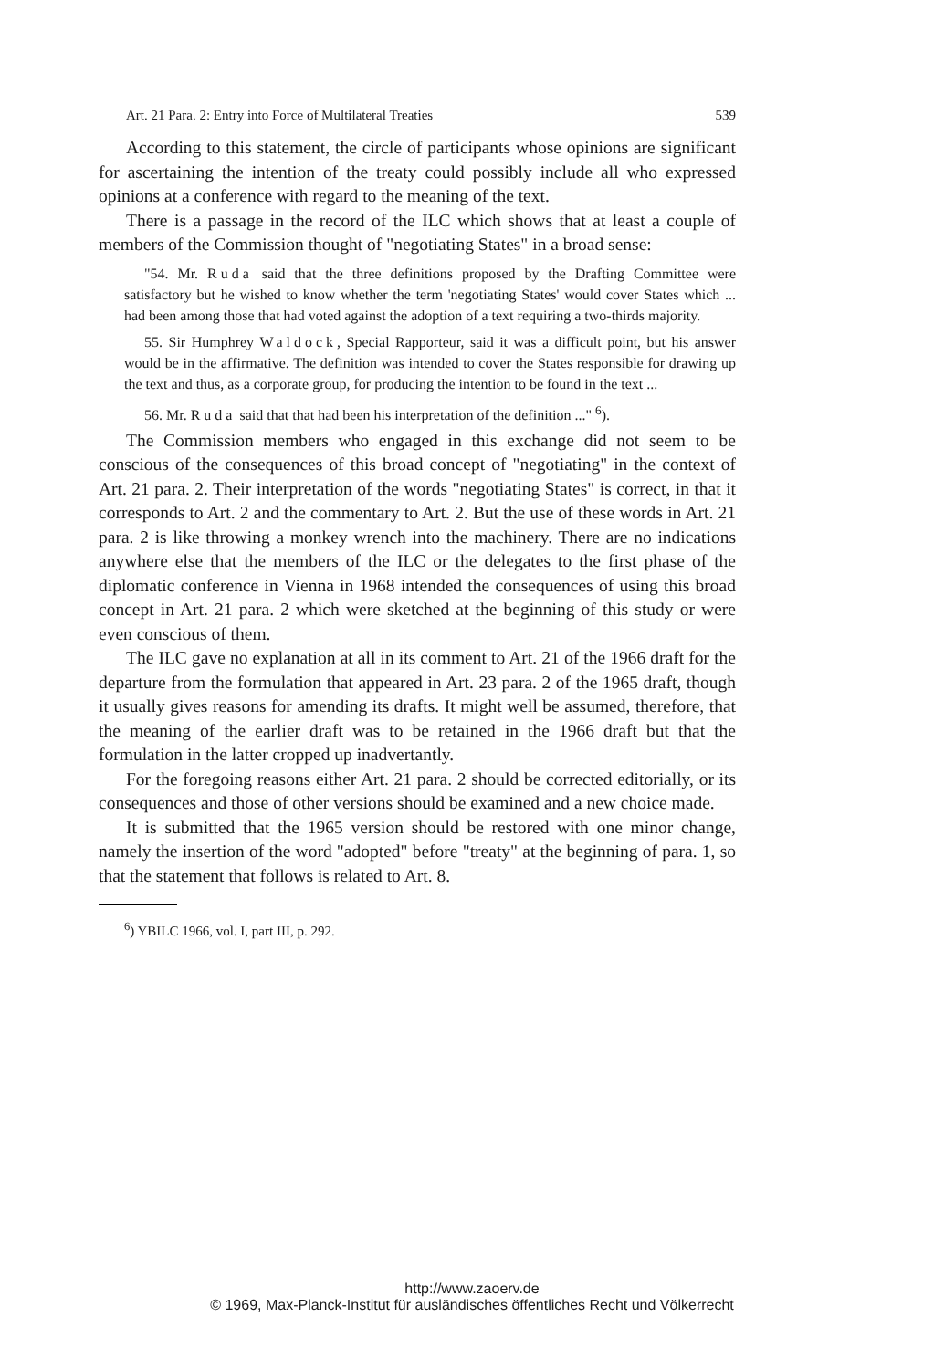Art. 21 Para. 2: Entry into Force of Multilateral Treaties 539
According to this statement, the circle of participants whose opinions are significant for ascertaining the intention of the treaty could possibly include all who expressed opinions at a conference with regard to the meaning of the text.
There is a passage in the record of the ILC which shows that at least a couple of members of the Commission thought of "negotiating States" in a broad sense:
"54. Mr. Ruda said that the three definitions proposed by the Drafting Committee were satisfactory but he wished to know whether the term 'negotiating States' would cover States which ... had been among those that had voted against the adoption of a text requiring a two-thirds majority.
55. Sir Humphrey Waldock, Special Rapporteur, said it was a difficult point, but his answer would be in the affirmative. The definition was intended to cover the States responsible for drawing up the text and thus, as a corporate group, for producing the intention to be found in the text ...
56. Mr. Ruda said that that had been his interpretation of the definition ..." <sup>6</sup>).
The Commission members who engaged in this exchange did not seem to be conscious of the consequences of this broad concept of "negotiating" in the context of Art. 21 para. 2. Their interpretation of the words "negotiating States" is correct, in that it corresponds to Art. 2 and the commentary to Art. 2. But the use of these words in Art. 21 para. 2 is like throwing a monkey wrench into the machinery. There are no indications anywhere else that the members of the ILC or the delegates to the first phase of the diplomatic conference in Vienna in 1968 intended the consequences of using this broad concept in Art. 21 para. 2 which were sketched at the beginning of this study or were even conscious of them.
The ILC gave no explanation at all in its comment to Art. 21 of the 1966 draft for the departure from the formulation that appeared in Art. 23 para. 2 of the 1965 draft, though it usually gives reasons for amending its drafts. It might well be assumed, therefore, that the meaning of the earlier draft was to be retained in the 1966 draft but that the formulation in the latter cropped up inadvertantly.
For the foregoing reasons either Art. 21 para. 2 should be corrected editorially, or its consequences and those of other versions should be examined and a new choice made.
It is submitted that the 1965 version should be restored with one minor change, namely the insertion of the word "adopted" before "treaty" at the beginning of para. 1, so that the statement that follows is related to Art. 8.
<sup>6</sup>) YBILC 1966, vol. I, part III, p. 292.
http://www.zaoerv.de
© 1969, Max-Planck-Institut für ausländisches öffentliches Recht und Völkerrecht